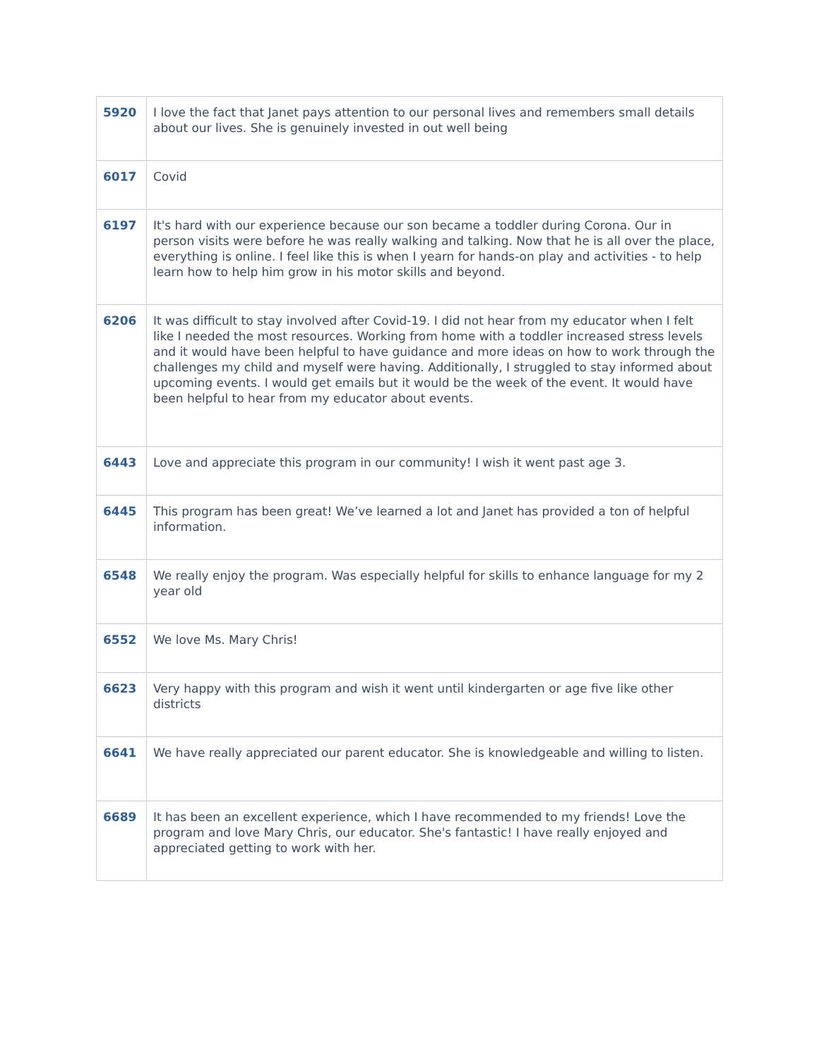| 5920 | I love the fact that Janet pays attention to our personal lives and remembers small details about our lives. She is genuinely invested in out well being |
| 6017 | Covid |
| 6197 | It's hard with our experience because our son became a toddler during Corona. Our in person visits were before he was really walking and talking. Now that he is all over the place, everything is online. I feel like this is when I yearn for hands-on play and activities - to help learn how to help him grow in his motor skills and beyond. |
| 6206 | It was difficult to stay involved after Covid-19. I did not hear from my educator when I felt like I needed the most resources. Working from home with a toddler increased stress levels and it would have been helpful to have guidance and more ideas on how to work through the challenges my child and myself were having. Additionally, I struggled to stay informed about upcoming events. I would get emails but it would be the week of the event. It would have been helpful to hear from my educator about events. |
| 6443 | Love and appreciate this program in our community! I wish it went past age 3. |
| 6445 | This program has been great! We’ve learned a lot and Janet has provided a ton of helpful information. |
| 6548 | We really enjoy the program. Was especially helpful for skills to enhance language for my 2 year old |
| 6552 | We love Ms. Mary Chris! |
| 6623 | Very happy with this program and wish it went until kindergarten or age five like other districts |
| 6641 | We have really appreciated our parent educator. She is knowledgeable and willing to listen. |
| 6689 | It has been an excellent experience, which I have recommended to my friends! Love the program and love Mary Chris, our educator. She's fantastic! I have really enjoyed and appreciated getting to work with her. |